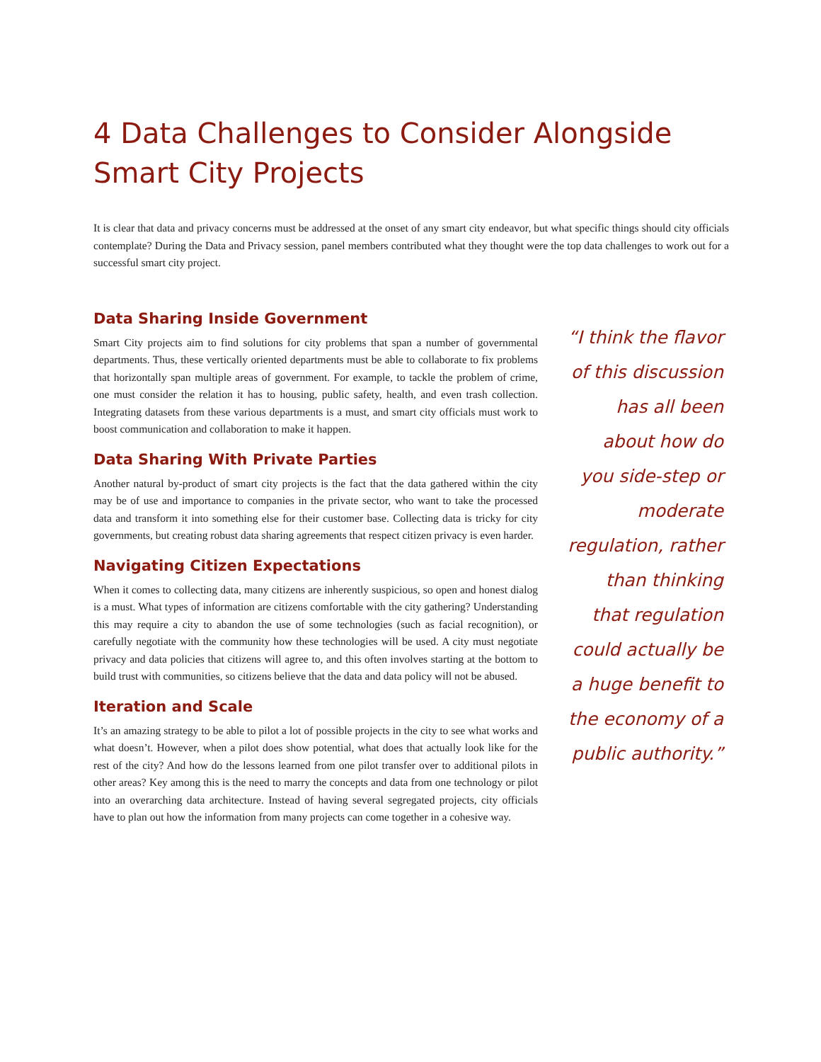4 Data Challenges to Consider Alongside
Smart City Projects
It is clear that data and privacy concerns must be addressed at the onset of any smart city endeavor, but what specific things should city officials contemplate? During the Data and Privacy session, panel members contributed what they thought were the top data challenges to work out for a successful smart city project.
Data Sharing Inside Government
Smart City projects aim to find solutions for city problems that span a number of governmental departments. Thus, these vertically oriented departments must be able to collaborate to fix problems that horizontally span multiple areas of government. For example, to tackle the problem of crime, one must consider the relation it has to housing, public safety, health, and even trash collection. Integrating datasets from these various departments is a must, and smart city officials must work to boost communication and collaboration to make it happen.
Data Sharing With Private Parties
Another natural by-product of smart city projects is the fact that the data gathered within the city may be of use and importance to companies in the private sector, who want to take the processed data and transform it into something else for their customer base. Collecting data is tricky for city governments, but creating robust data sharing agreements that respect citizen privacy is even harder.
Navigating Citizen Expectations
When it comes to collecting data, many citizens are inherently suspicious, so open and honest dialog is a must. What types of information are citizens comfortable with the city gathering? Understanding this may require a city to abandon the use of some technologies (such as facial recognition), or carefully negotiate with the community how these technologies will be used. A city must negotiate privacy and data policies that citizens will agree to, and this often involves starting at the bottom to build trust with communities, so citizens believe that the data and data policy will not be abused.
Iteration and Scale
It’s an amazing strategy to be able to pilot a lot of possible projects in the city to see what works and what doesn’t. However, when a pilot does show potential, what does that actually look like for the rest of the city? And how do the lessons learned from one pilot transfer over to additional pilots in other areas? Key among this is the need to marry the concepts and data from one technology or pilot into an overarching data architecture. Instead of having several segregated projects, city officials have to plan out how the information from many projects can come together in a cohesive way.
“I think the flavor of this discussion has all been about how do you side-step or moderate regulation, rather than thinking that regulation could actually be a huge benefit to the economy of a public authority.”